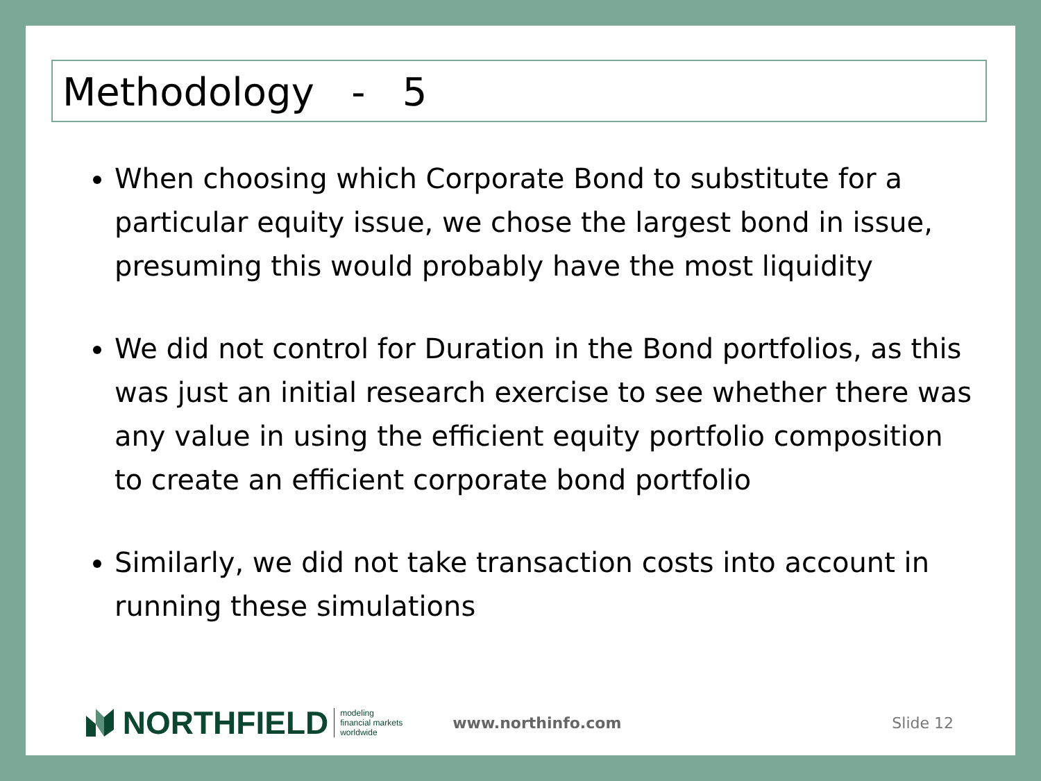Methodology - 5
When choosing which Corporate Bond to substitute for a particular equity issue, we chose the largest bond in issue, presuming this would probably have the most liquidity
We did not control for Duration in the Bond portfolios, as this was just an initial research exercise to see whether there was any value in using the efficient equity portfolio composition to create an efficient corporate bond portfolio
Similarly, we did not take transaction costs into account in running these simulations
NORTHFIELD
modeling
financial markets
worldwide
www.northinfo.com Slide 12